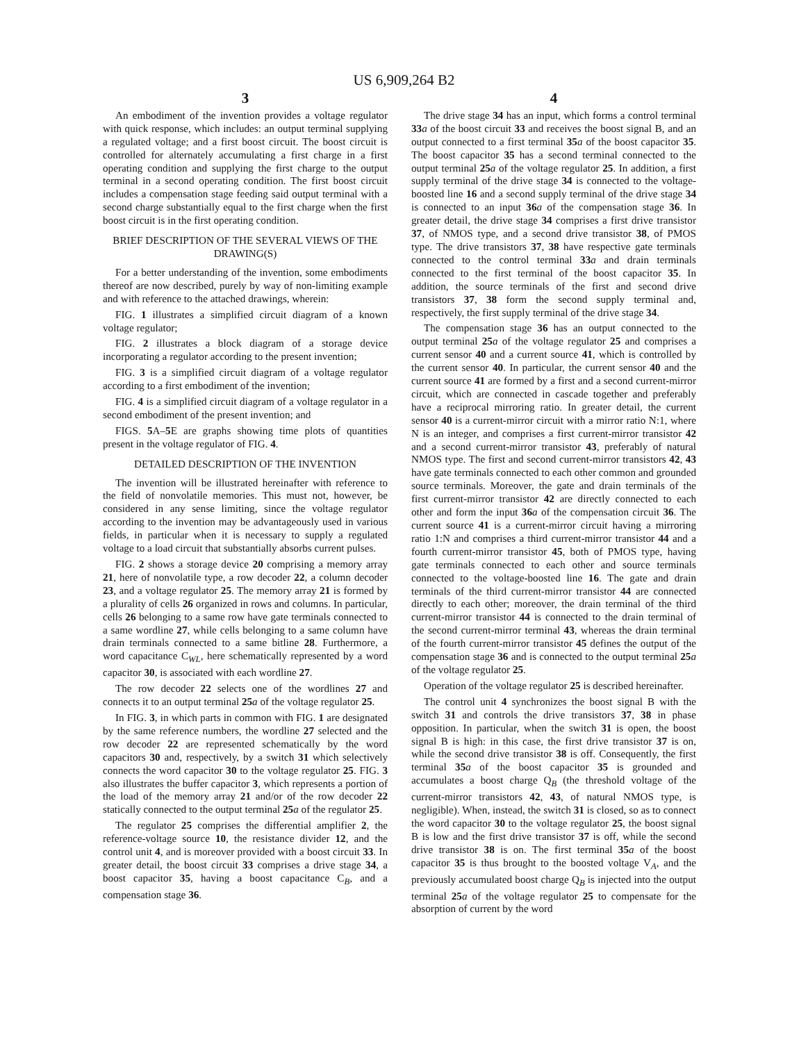US 6,909,264 B2
3
An embodiment of the invention provides a voltage regulator with quick response, which includes: an output terminal supplying a regulated voltage; and a first boost circuit. The boost circuit is controlled for alternately accumulating a first charge in a first operating condition and supplying the first charge to the output terminal in a second operating condition. The first boost circuit includes a compensation stage feeding said output terminal with a second charge substantially equal to the first charge when the first boost circuit is in the first operating condition.
BRIEF DESCRIPTION OF THE SEVERAL VIEWS OF THE DRAWING(S)
For a better understanding of the invention, some embodiments thereof are now described, purely by way of non-limiting example and with reference to the attached drawings, wherein:
FIG. 1 illustrates a simplified circuit diagram of a known voltage regulator;
FIG. 2 illustrates a block diagram of a storage device incorporating a regulator according to the present invention;
FIG. 3 is a simplified circuit diagram of a voltage regulator according to a first embodiment of the invention;
FIG. 4 is a simplified circuit diagram of a voltage regulator in a second embodiment of the present invention; and
FIGS. 5 A–5 E are graphs showing time plots of quantities present in the voltage regulator of FIG. 4.
DETAILED DESCRIPTION OF THE INVENTION
The invention will be illustrated hereinafter with reference to the field of nonvolatile memories. This must not, however, be considered in any sense limiting, since the voltage regulator according to the invention may be advantageously used in various fields, in particular when it is necessary to supply a regulated voltage to a load circuit that substantially absorbs current pulses.
FIG. 2 shows a storage device 20 comprising a memory array 21, here of nonvolatile type, a row decoder 22, a column decoder 23, and a voltage regulator 25. The memory array 21 is formed by a plurality of cells 26 organized in rows and columns. In particular, cells 26 belonging to a same row have gate terminals connected to a same wordline 27, while cells belonging to a same column have drain terminals connected to a same bitline 28. Furthermore, a word capacitance C<sub>WL</sub>, here schematically represented by a word capacitor 30, is associated with each wordline 27.
The row decoder 22 selects one of the wordlines 27 and connects it to an output terminal 25 a of the voltage regulator 25.
In FIG. 3, in which parts in common with FIG. 1 are designated by the same reference numbers, the wordline 27 selected and the row decoder 22 are represented schematically by the word capacitors 30 and, respectively, by a switch 31 which selectively connects the word capacitor 30 to the voltage regulator 25. FIG. 3 also illustrates the buffer capacitor 3, which represents a portion of the load of the memory array 21 and/or of the row decoder 22 statically connected to the output terminal 25 a of the regulator 25.
The regulator 25 comprises the differential amplifier 2, the reference-voltage source 10, the resistance divider 12, and the control unit 4, and is moreover provided with a boost circuit 33. In greater detail, the boost circuit 33 comprises a drive stage 34, a boost capacitor 35, having a boost capacitance C<sub>B</sub>, and a compensation stage 36.
4
The drive stage 34 has an input, which forms a control terminal 33 a of the boost circuit 33 and receives the boost signal B, and an output connected to a first terminal 35 a of the boost capacitor 35. The boost capacitor 35 has a second terminal connected to the output terminal 25 a of the voltage regulator 25. In addition, a first supply terminal of the drive stage 34 is connected to the voltage-boosted line 16 and a second supply terminal of the drive stage 34 is connected to an input 36 a of the compensation stage 36. In greater detail, the drive stage 34 comprises a first drive transistor 37, of NMOS type, and a second drive transistor 38, of PMOS type. The drive transistors 37, 38 have respective gate terminals connected to the control terminal 33 a and drain terminals connected to the first terminal of the boost capacitor 35. In addition, the source terminals of the first and second drive transistors 37, 38 form the second supply terminal and, respectively, the first supply terminal of the drive stage 34.
The compensation stage 36 has an output connected to the output terminal 25 a of the voltage regulator 25 and comprises a current sensor 40 and a current source 41, which is controlled by the current sensor 40. In particular, the current sensor 40 and the current source 41 are formed by a first and a second current-mirror circuit, which are connected in cascade together and preferably have a reciprocal mirroring ratio. In greater detail, the current sensor 40 is a current-mirror circuit with a mirror ratio N:1, where N is an integer, and comprises a first current-mirror transistor 42 and a second current-mirror transistor 43, preferably of natural NMOS type. The first and second current-mirror transistors 42, 43 have gate terminals connected to each other common and grounded source terminals. Moreover, the gate and drain terminals of the first current-mirror transistor 42 are directly connected to each other and form the input 36 a of the compensation circuit 36. The current source 41 is a current-mirror circuit having a mirroring ratio 1:N and comprises a third current-mirror transistor 44 and a fourth current-mirror transistor 45, both of PMOS type, having gate terminals connected to each other and source terminals connected to the voltage-boosted line 16. The gate and drain terminals of the third current-mirror transistor 44 are connected directly to each other; moreover, the drain terminal of the third current-mirror transistor 44 is connected to the drain terminal of the second current-mirror terminal 43, whereas the drain terminal of the fourth current-mirror transistor 45 defines the output of the compensation stage 36 and is connected to the output terminal 25 a of the voltage regulator 25.
Operation of the voltage regulator 25 is described hereinafter.
The control unit 4 synchronizes the boost signal B with the switch 31 and controls the drive transistors 37, 38 in phase opposition. In particular, when the switch 31 is open, the boost signal B is high: in this case, the first drive transistor 37 is on, while the second drive transistor 38 is off. Consequently, the first terminal 35 a of the boost capacitor 35 is grounded and accumulates a boost charge Q<sub>B</sub> (the threshold voltage of the current-mirror transistors 42, 43, of natural NMOS type, is negligible). When, instead, the switch 31 is closed, so as to connect the word capacitor 30 to the voltage regulator 25, the boost signal B is low and the first drive transistor 37 is off, while the second drive transistor 38 is on. The first terminal 35 a of the boost capacitor 35 is thus brought to the boosted voltage V<sub>A</sub>, and the previously accumulated boost charge Q<sub>B</sub> is injected into the output terminal 25 a of the voltage regulator 25 to compensate for the absorption of current by the word